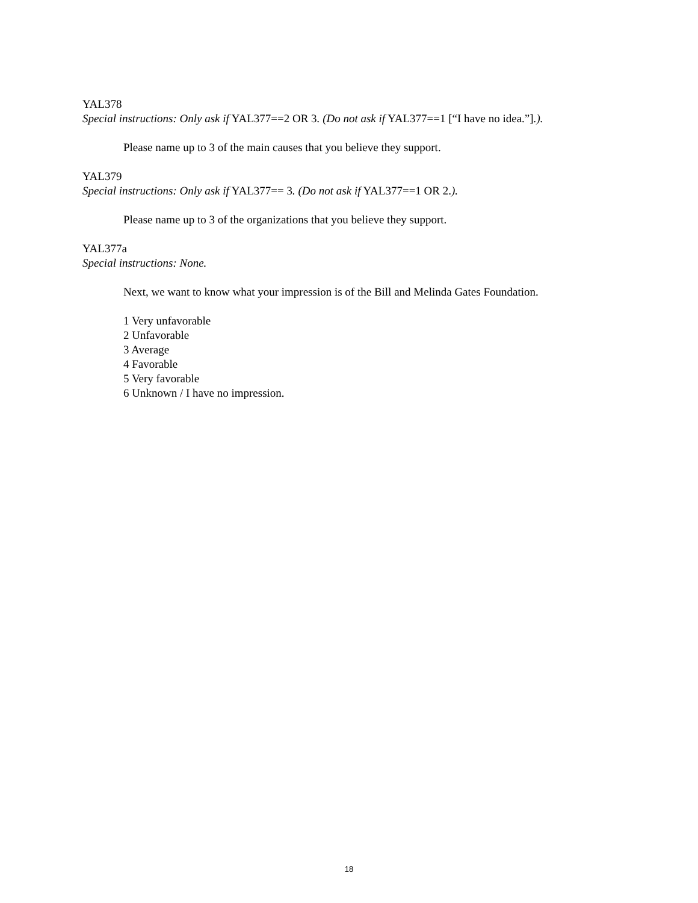YAL378
Special instructions: Only ask if YAL377==2 OR 3. (Do not ask if YAL377==1 [“I have no idea.”].).
Please name up to 3 of the main causes that you believe they support.
YAL379
Special instructions: Only ask if YAL377== 3. (Do not ask if YAL377==1 OR 2.).
Please name up to 3 of the organizations that you believe they support.
YAL377a
Special instructions: None.
Next, we want to know what your impression is of the Bill and Melinda Gates Foundation.
1 Very unfavorable
2 Unfavorable
3 Average
4 Favorable
5 Very favorable
6 Unknown / I have no impression.
18